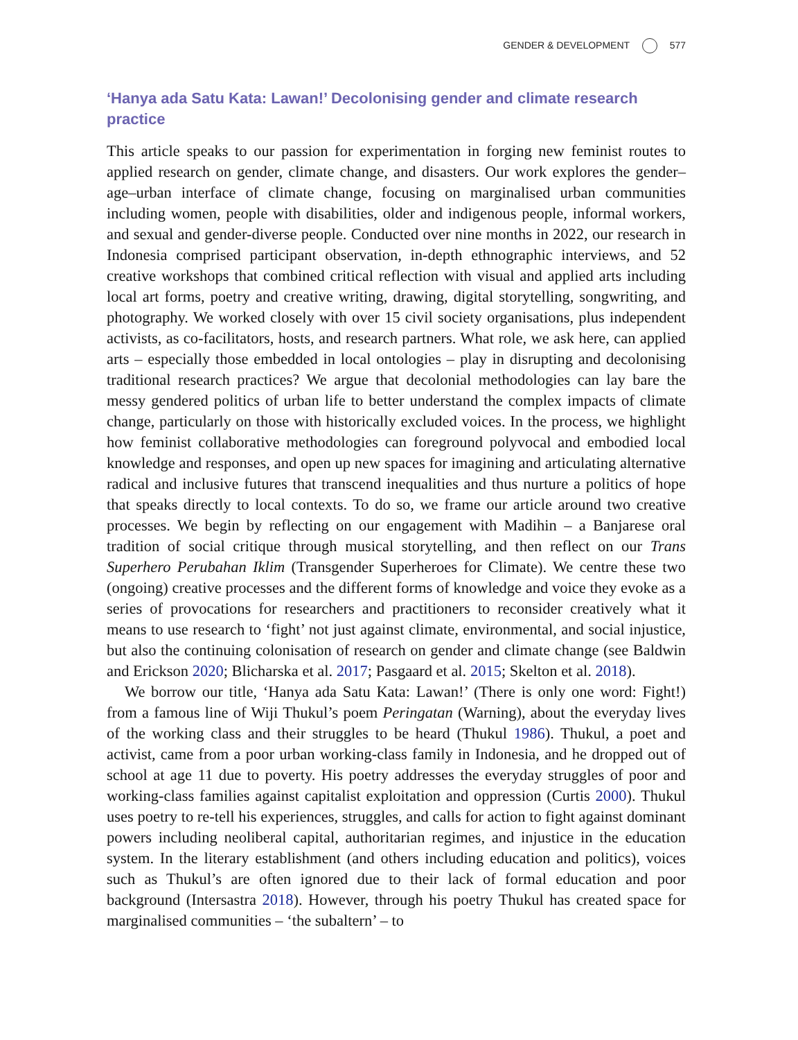GENDER & DEVELOPMENT 577
‘Hanya ada Satu Kata: Lawan!’ Decolonising gender and climate research practice
This article speaks to our passion for experimentation in forging new feminist routes to applied research on gender, climate change, and disasters. Our work explores the gender–age–urban interface of climate change, focusing on marginalised urban communities including women, people with disabilities, older and indigenous people, informal workers, and sexual and gender-diverse people. Conducted over nine months in 2022, our research in Indonesia comprised participant observation, in-depth ethnographic interviews, and 52 creative workshops that combined critical reflection with visual and applied arts including local art forms, poetry and creative writing, drawing, digital storytelling, songwriting, and photography. We worked closely with over 15 civil society organisations, plus independent activists, as co-facilitators, hosts, and research partners. What role, we ask here, can applied arts – especially those embedded in local ontologies – play in disrupting and decolonising traditional research practices? We argue that decolonial methodologies can lay bare the messy gendered politics of urban life to better understand the complex impacts of climate change, particularly on those with historically excluded voices. In the process, we highlight how feminist collaborative methodologies can foreground polyvocal and embodied local knowledge and responses, and open up new spaces for imagining and articulating alternative radical and inclusive futures that transcend inequalities and thus nurture a politics of hope that speaks directly to local contexts. To do so, we frame our article around two creative processes. We begin by reflecting on our engagement with Madihin – a Banjarese oral tradition of social critique through musical storytelling, and then reflect on our Trans Superhero Perubahan Iklim (Transgender Superheroes for Climate). We centre these two (ongoing) creative processes and the different forms of knowledge and voice they evoke as a series of provocations for researchers and practitioners to reconsider creatively what it means to use research to ‘fight’ not just against climate, environmental, and social injustice, but also the continuing colonisation of research on gender and climate change (see Baldwin and Erickson 2020; Blicharska et al. 2017; Pasgaard et al. 2015; Skelton et al. 2018).
We borrow our title, ‘Hanya ada Satu Kata: Lawan!’ (There is only one word: Fight!) from a famous line of Wiji Thukul’s poem Peringatan (Warning), about the everyday lives of the working class and their struggles to be heard (Thukul 1986). Thukul, a poet and activist, came from a poor urban working-class family in Indonesia, and he dropped out of school at age 11 due to poverty. His poetry addresses the everyday struggles of poor and working-class families against capitalist exploitation and oppression (Curtis 2000). Thukul uses poetry to re-tell his experiences, struggles, and calls for action to fight against dominant powers including neoliberal capital, authoritarian regimes, and injustice in the education system. In the literary establishment (and others including education and politics), voices such as Thukul’s are often ignored due to their lack of formal education and poor background (Intersastra 2018). However, through his poetry Thukul has created space for marginalised communities – ‘the subaltern’ – to